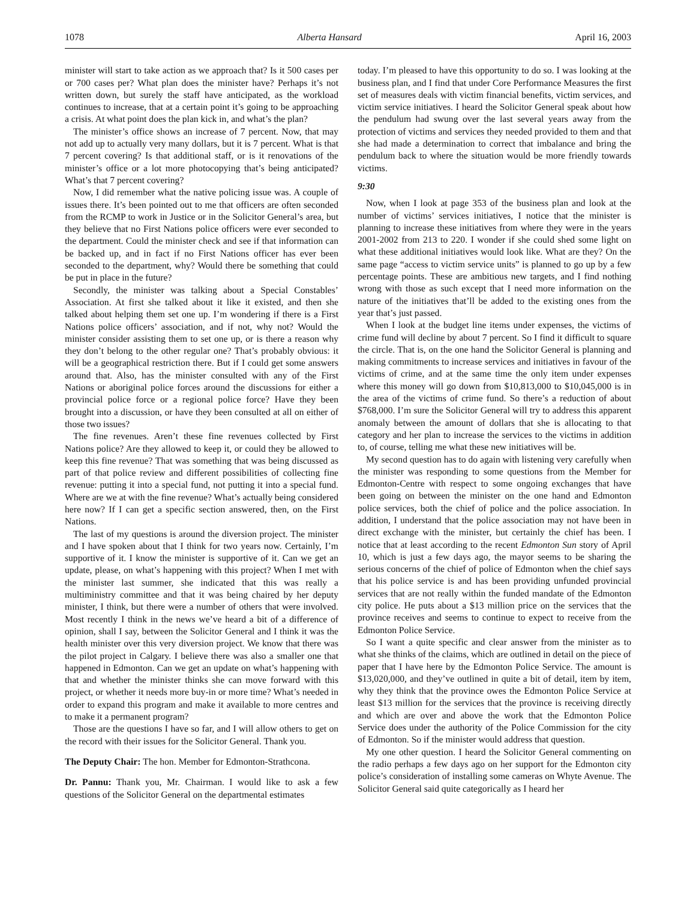1078 Alberta Hansard April 16, 2003
minister will start to take action as we approach that? Is it 500 cases per or 700 cases per? What plan does the minister have? Perhaps it’s not written down, but surely the staff have anticipated, as the workload continues to increase, that at a certain point it’s going to be approaching a crisis. At what point does the plan kick in, and what’s the plan?
The minister’s office shows an increase of 7 percent. Now, that may not add up to actually very many dollars, but it is 7 percent. What is that 7 percent covering? Is that additional staff, or is it renovations of the minister’s office or a lot more photocopying that’s being anticipated? What’s that 7 percent covering?
Now, I did remember what the native policing issue was. A couple of issues there. It’s been pointed out to me that officers are often seconded from the RCMP to work in Justice or in the Solicitor General’s area, but they believe that no First Nations police officers were ever seconded to the department. Could the minister check and see if that information can be backed up, and in fact if no First Nations officer has ever been seconded to the department, why? Would there be something that could be put in place in the future?
Secondly, the minister was talking about a Special Constables’ Association. At first she talked about it like it existed, and then she talked about helping them set one up. I’m wondering if there is a First Nations police officers’ association, and if not, why not? Would the minister consider assisting them to set one up, or is there a reason why they don’t belong to the other regular one? That’s probably obvious: it will be a geographical restriction there. But if I could get some answers around that. Also, has the minister consulted with any of the First Nations or aboriginal police forces around the discussions for either a provincial police force or a regional police force? Have they been brought into a discussion, or have they been consulted at all on either of those two issues?
The fine revenues. Aren’t these fine revenues collected by First Nations police? Are they allowed to keep it, or could they be allowed to keep this fine revenue? That was something that was being discussed as part of that police review and different possibilities of collecting fine revenue: putting it into a special fund, not putting it into a special fund. Where are we at with the fine revenue? What’s actually being considered here now? If I can get a specific section answered, then, on the First Nations.
The last of my questions is around the diversion project. The minister and I have spoken about that I think for two years now. Certainly, I’m supportive of it. I know the minister is supportive of it. Can we get an update, please, on what’s happening with this project? When I met with the minister last summer, she indicated that this was really a multiministry committee and that it was being chaired by her deputy minister, I think, but there were a number of others that were involved. Most recently I think in the news we’ve heard a bit of a difference of opinion, shall I say, between the Solicitor General and I think it was the health minister over this very diversion project. We know that there was the pilot project in Calgary. I believe there was also a smaller one that happened in Edmonton. Can we get an update on what’s happening with that and whether the minister thinks she can move forward with this project, or whether it needs more buy-in or more time? What’s needed in order to expand this program and make it available to more centres and to make it a permanent program?
Those are the questions I have so far, and I will allow others to get on the record with their issues for the Solicitor General. Thank you.
The Deputy Chair: The hon. Member for Edmonton-Strathcona.
Dr. Pannu: Thank you, Mr. Chairman. I would like to ask a few questions of the Solicitor General on the departmental estimates
today. I’m pleased to have this opportunity to do so. I was looking at the business plan, and I find that under Core Performance Measures the first set of measures deals with victim financial benefits, victim services, and victim service initiatives. I heard the Solicitor General speak about how the pendulum had swung over the last several years away from the protection of victims and services they needed provided to them and that she had made a determination to correct that imbalance and bring the pendulum back to where the situation would be more friendly towards victims.
9:30
Now, when I look at page 353 of the business plan and look at the number of victims’ services initiatives, I notice that the minister is planning to increase these initiatives from where they were in the years 2001-2002 from 213 to 220. I wonder if she could shed some light on what these additional initiatives would look like. What are they? On the same page “access to victim service units” is planned to go up by a few percentage points. These are ambitious new targets, and I find nothing wrong with those as such except that I need more information on the nature of the initiatives that’ll be added to the existing ones from the year that’s just passed.
When I look at the budget line items under expenses, the victims of crime fund will decline by about 7 percent. So I find it difficult to square the circle. That is, on the one hand the Solicitor General is planning and making commitments to increase services and initiatives in favour of the victims of crime, and at the same time the only item under expenses where this money will go down from $10,813,000 to $10,045,000 is in the area of the victims of crime fund. So there’s a reduction of about $768,000. I’m sure the Solicitor General will try to address this apparent anomaly between the amount of dollars that she is allocating to that category and her plan to increase the services to the victims in addition to, of course, telling me what these new initiatives will be.
My second question has to do again with listening very carefully when the minister was responding to some questions from the Member for Edmonton-Centre with respect to some ongoing exchanges that have been going on between the minister on the one hand and Edmonton police services, both the chief of police and the police association. In addition, I understand that the police association may not have been in direct exchange with the minister, but certainly the chief has been. I notice that at least according to the recent Edmonton Sun story of April 10, which is just a few days ago, the mayor seems to be sharing the serious concerns of the chief of police of Edmonton when the chief says that his police service is and has been providing unfunded provincial services that are not really within the funded mandate of the Edmonton city police. He puts about a $13 million price on the services that the province receives and seems to continue to expect to receive from the Edmonton Police Service.
So I want a quite specific and clear answer from the minister as to what she thinks of the claims, which are outlined in detail on the piece of paper that I have here by the Edmonton Police Service. The amount is $13,020,000, and they’ve outlined in quite a bit of detail, item by item, why they think that the province owes the Edmonton Police Service at least $13 million for the services that the province is receiving directly and which are over and above the work that the Edmonton Police Service does under the authority of the Police Commission for the city of Edmonton. So if the minister would address that question.
My one other question. I heard the Solicitor General commenting on the radio perhaps a few days ago on her support for the Edmonton city police’s consideration of installing some cameras on Whyte Avenue. The Solicitor General said quite categorically as I heard her